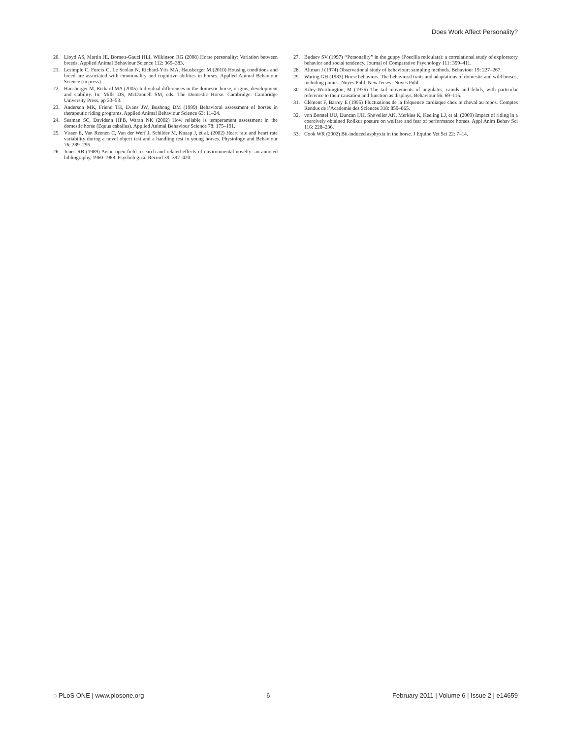Does Work Affect Personality?
20. Lloyd AS, Martin JE, Bornett-Gauci HLI, Wilkinson RG (2008) Horse personality: Variation between breeds. Applied Animal Behaviour Science 112: 369–383.
21. Lesimple C, Fureix C, Le Scolan N, Richard-Yris MA, Hausberger M (2010) Housing conditions and breed are associated with emotionality and cognitive abilities in horses. Applied Animal Behaviour Science (in press).
22. Hausberger M, Richard MA (2005) Individual differences in the domestic horse, origins, development and stability. In: Mills DS, McDonnell SM, eds. The Domestic Horse. Cambridge: Cambridge University Press. pp 33–53.
23. Anderson MK, Friend TH, Evans JW, Bushong DM (1999) Behavioral assessment of horses in therapeutic riding programs. Applied Animal Behaviour Science 63: 11–24.
24. Seaman SC, Davidson HPB, Waran NK (2002) How reliable is temperament assessment in the domestic horse (Equus caballus). Applied Animal Behaviour Science 78: 175–191.
25. Visser E, Van Reenen C, Van der Werf J, Schilder M, Knaap J, et al. (2002) Heart rate and heart rate variability during a novel object test and a handling test in young horses. Physiology and Behaviour 76: 289–296.
26. Jones RB (1989) Avian open-field research and related effects of environmental novelty: an annoted bibliography, 1960-1988. Psychological Record 39: 397–420.
27. Budaev SV (1997) ‘‘Personality’’ in the guppy (Poecilia reticulata): a correlational study of exploratory behavior and social tendency. Journal of Comparative Psychology 111: 399–411.
28. Altman J (1974) Observational study of behaviour: sampling methods. Behaviour 19: 227–267.
29. Waring GH (1983) Horse behaviors. The behavioral traits and adaptations of domestic and wild horses, including ponies. Noyes Publ. New Jersey: Noyes Publ.
30. Kiley-Worthington, M (1976) The tail movements of ungulates, canids and felids, with particular reference to their causation and function as displays. Behaviour 56: 69–115.
31. Clément F, Barrey E (1995) Fluctuations de la fréquence cardiaque chez le cheval au repos. Comptes Rendus de l’Academie des Sciences 318: 859–865.
32. von Borstel UU, Duncan IJH, Shoveller AK, Merkies K, Keeling LJ, et al. (2009) Impact of riding in a coercively obtained Rollkur posture on welfare and fear of performance horses. Appl Anim Behav Sci 116: 228–236.
33. Cook WR (2002) Bit-induced asphyxia in the horse. J Equine Vet Sci 22: 7–14.
◌ PLoS ONE | www.plosone.org 6 February 2011 | Volume 6 | Issue 2 | e14659